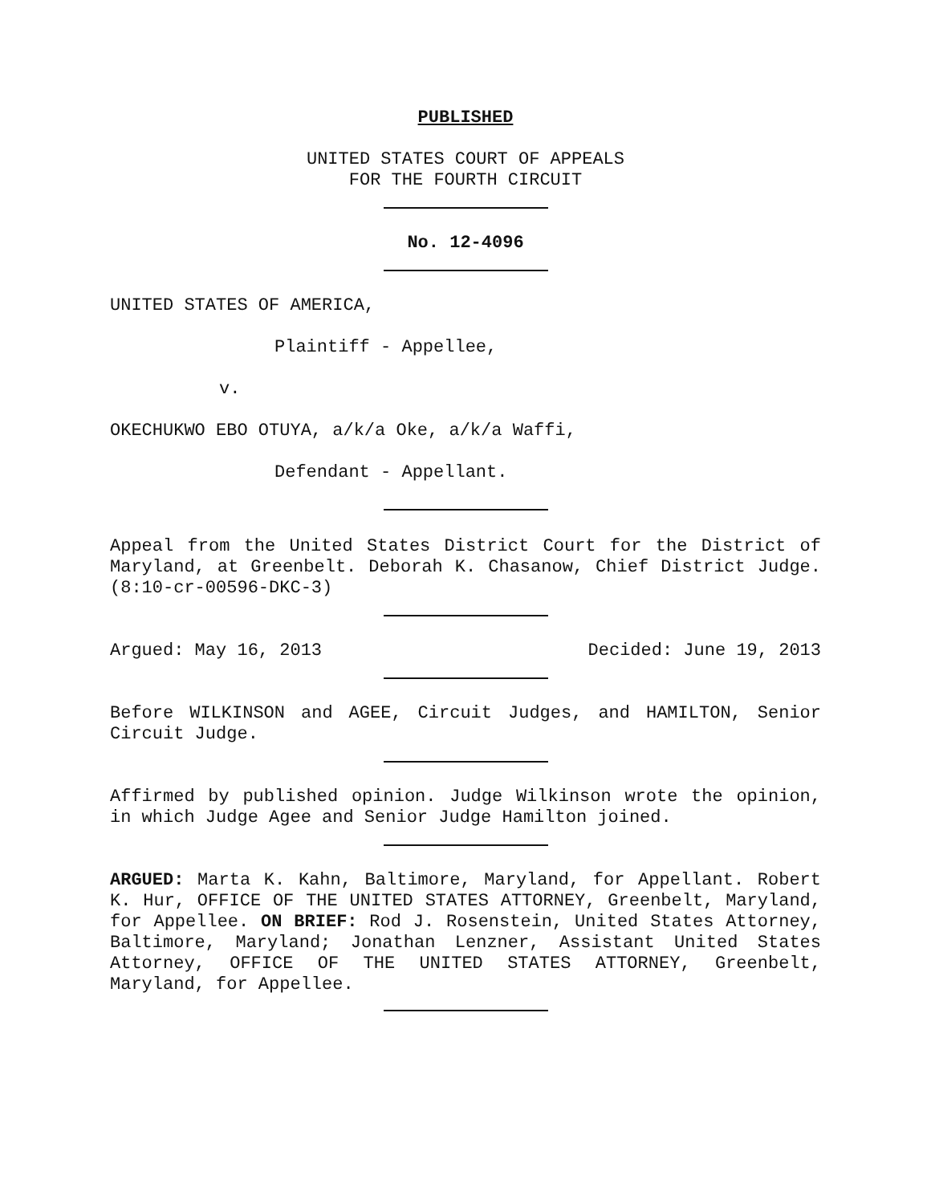PUBLISHED
UNITED STATES COURT OF APPEALS
FOR THE FOURTH CIRCUIT
No. 12-4096
UNITED STATES OF AMERICA,
Plaintiff - Appellee,
v.
OKECHUKWO EBO OTUYA, a/k/a Oke, a/k/a Waffi,
Defendant - Appellant.
Appeal from the United States District Court for the District of Maryland, at Greenbelt. Deborah K. Chasanow, Chief District Judge. (8:10-cr-00596-DKC-3)
Argued: May 16, 2013 Decided: June 19, 2013
Before WILKINSON and AGEE, Circuit Judges, and HAMILTON, Senior Circuit Judge.
Affirmed by published opinion. Judge Wilkinson wrote the opinion, in which Judge Agee and Senior Judge Hamilton joined.
ARGUED: Marta K. Kahn, Baltimore, Maryland, for Appellant. Robert K. Hur, OFFICE OF THE UNITED STATES ATTORNEY, Greenbelt, Maryland, for Appellee. ON BRIEF: Rod J. Rosenstein, United States Attorney, Baltimore, Maryland; Jonathan Lenzner, Assistant United States Attorney, OFFICE OF THE UNITED STATES ATTORNEY, Greenbelt, Maryland, for Appellee.